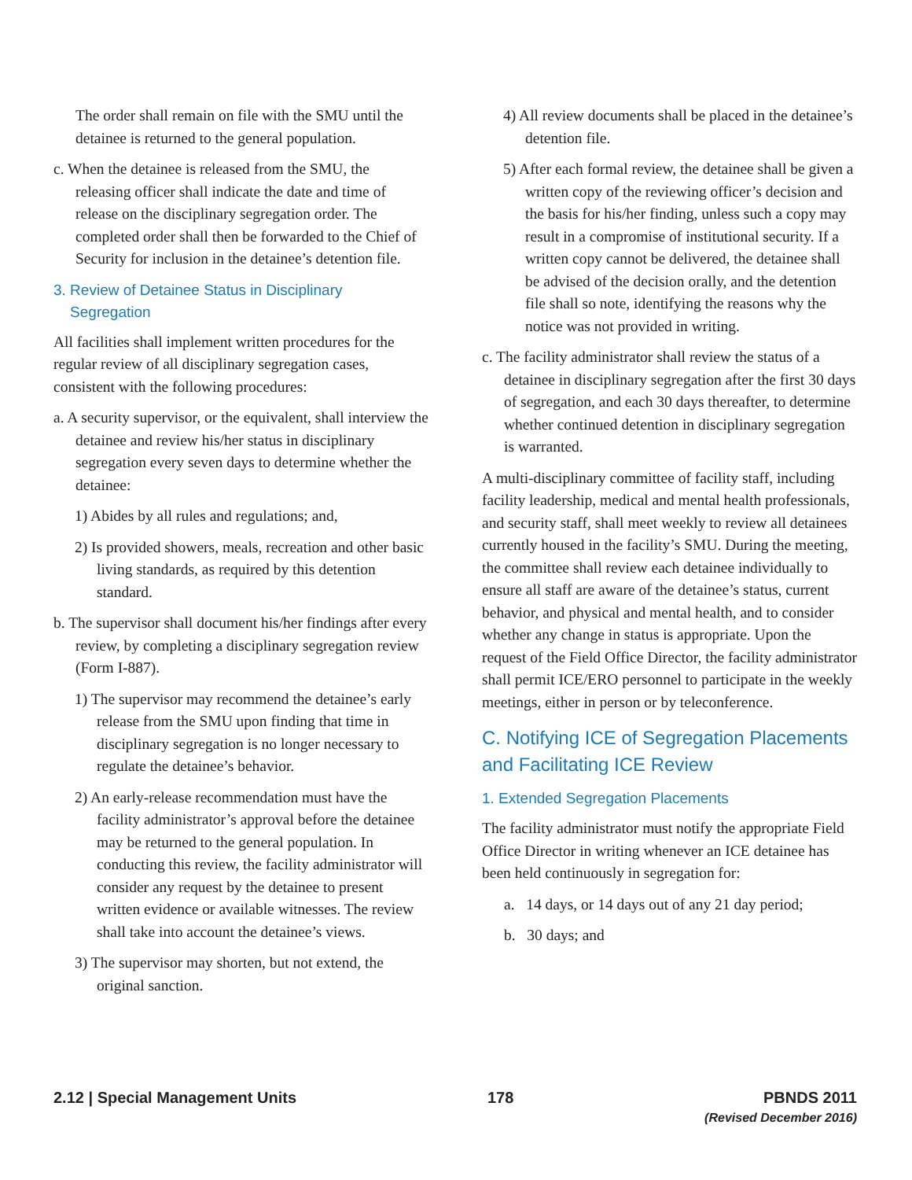The order shall remain on file with the SMU until the detainee is returned to the general population.
c. When the detainee is released from the SMU, the releasing officer shall indicate the date and time of release on the disciplinary segregation order. The completed order shall then be forwarded to the Chief of Security for inclusion in the detainee’s detention file.
3. Review of Detainee Status in Disciplinary
Segregation
All facilities shall implement written procedures for the regular review of all disciplinary segregation cases, consistent with the following procedures:
a. A security supervisor, or the equivalent, shall interview the detainee and review his/her status in disciplinary segregation every seven days to determine whether the detainee:
1) Abides by all rules and regulations; and,
2) Is provided showers, meals, recreation and other basic living standards, as required by this detention standard.
b. The supervisor shall document his/her findings after every review, by completing a disciplinary segregation review (Form I-887).
1) The supervisor may recommend the detainee’s early release from the SMU upon finding that time in disciplinary segregation is no longer necessary to regulate the detainee’s behavior.
2) An early-release recommendation must have the facility administrator’s approval before the detainee may be returned to the general population. In conducting this review, the facility administrator will consider any request by the detainee to present written evidence or available witnesses. The review shall take into account the detainee’s views.
3) The supervisor may shorten, but not extend, the original sanction.
4) All review documents shall be placed in the detainee’s detention file.
5) After each formal review, the detainee shall be given a written copy of the reviewing officer’s decision and the basis for his/her finding, unless such a copy may result in a compromise of institutional security. If a written copy cannot be delivered, the detainee shall be advised of the decision orally, and the detention file shall so note, identifying the reasons why the notice was not provided in writing.
c. The facility administrator shall review the status of a detainee in disciplinary segregation after the first 30 days of segregation, and each 30 days thereafter, to determine whether continued detention in disciplinary segregation is warranted.
A multi-disciplinary committee of facility staff, including facility leadership, medical and mental health professionals, and security staff, shall meet weekly to review all detainees currently housed in the facility’s SMU. During the meeting, the committee shall review each detainee individually to ensure all staff are aware of the detainee’s status, current behavior, and physical and mental health, and to consider whether any change in status is appropriate. Upon the request of the Field Office Director, the facility administrator shall permit ICE/ERO personnel to participate in the weekly meetings, either in person or by teleconference.
C. Notifying ICE of Segregation Placements and Facilitating ICE Review
1. Extended Segregation Placements
The facility administrator must notify the appropriate Field Office Director in writing whenever an ICE detainee has been held continuously in segregation for:
a. 14 days, or 14 days out of any 21 day period;
b. 30 days; and
2.12 | Special Management Units
178 PBNDS 2011
(Revised December 2016)